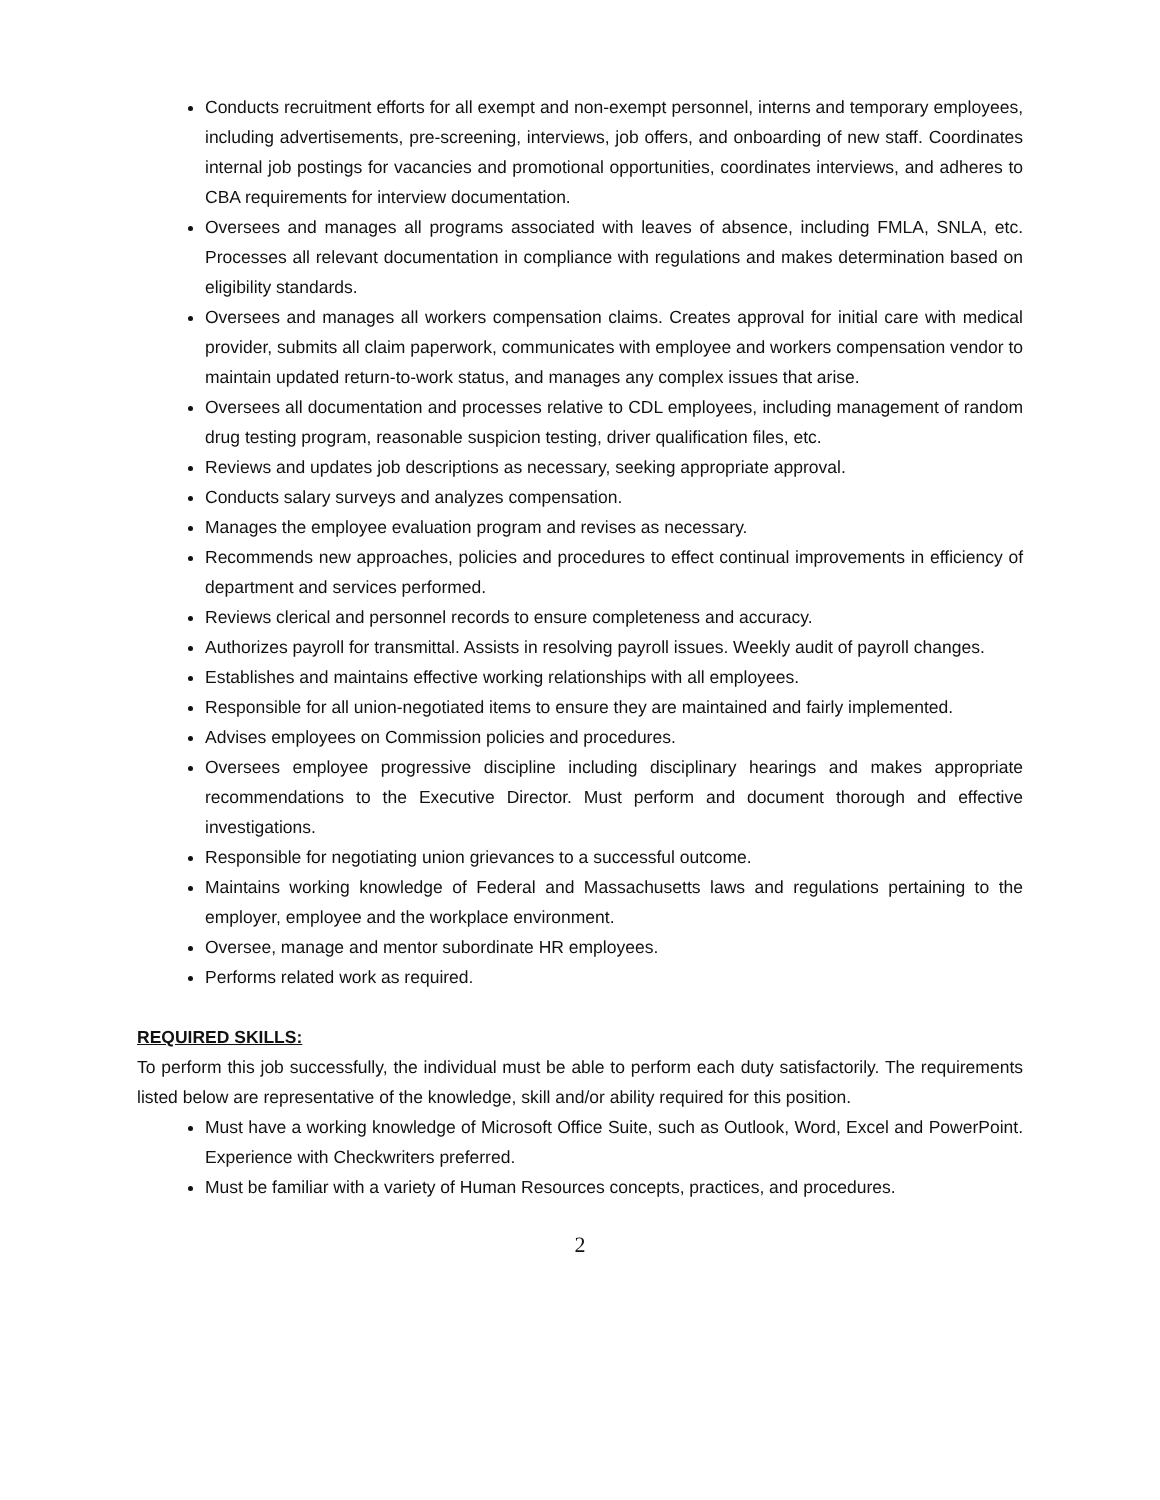Conducts recruitment efforts for all exempt and non-exempt personnel, interns and temporary employees, including advertisements, pre-screening, interviews, job offers, and onboarding of new staff. Coordinates internal job postings for vacancies and promotional opportunities, coordinates interviews, and adheres to CBA requirements for interview documentation.
Oversees and manages all programs associated with leaves of absence, including FMLA, SNLA, etc. Processes all relevant documentation in compliance with regulations and makes determination based on eligibility standards.
Oversees and manages all workers compensation claims. Creates approval for initial care with medical provider, submits all claim paperwork, communicates with employee and workers compensation vendor to maintain updated return-to-work status, and manages any complex issues that arise.
Oversees all documentation and processes relative to CDL employees, including management of random drug testing program, reasonable suspicion testing, driver qualification files, etc.
Reviews and updates job descriptions as necessary, seeking appropriate approval.
Conducts salary surveys and analyzes compensation.
Manages the employee evaluation program and revises as necessary.
Recommends new approaches, policies and procedures to effect continual improvements in efficiency of department and services performed.
Reviews clerical and personnel records to ensure completeness and accuracy.
Authorizes payroll for transmittal. Assists in resolving payroll issues. Weekly audit of payroll changes.
Establishes and maintains effective working relationships with all employees.
Responsible for all union-negotiated items to ensure they are maintained and fairly implemented.
Advises employees on Commission policies and procedures.
Oversees employee progressive discipline including disciplinary hearings and makes appropriate recommendations to the Executive Director. Must perform and document thorough and effective investigations.
Responsible for negotiating union grievances to a successful outcome.
Maintains working knowledge of Federal and Massachusetts laws and regulations pertaining to the employer, employee and the workplace environment.
Oversee, manage and mentor subordinate HR employees.
Performs related work as required.
REQUIRED SKILLS:
To perform this job successfully, the individual must be able to perform each duty satisfactorily. The requirements listed below are representative of the knowledge, skill and/or ability required for this position.
Must have a working knowledge of Microsoft Office Suite, such as Outlook, Word, Excel and PowerPoint. Experience with Checkwriters preferred.
Must be familiar with a variety of Human Resources concepts, practices, and procedures.
2